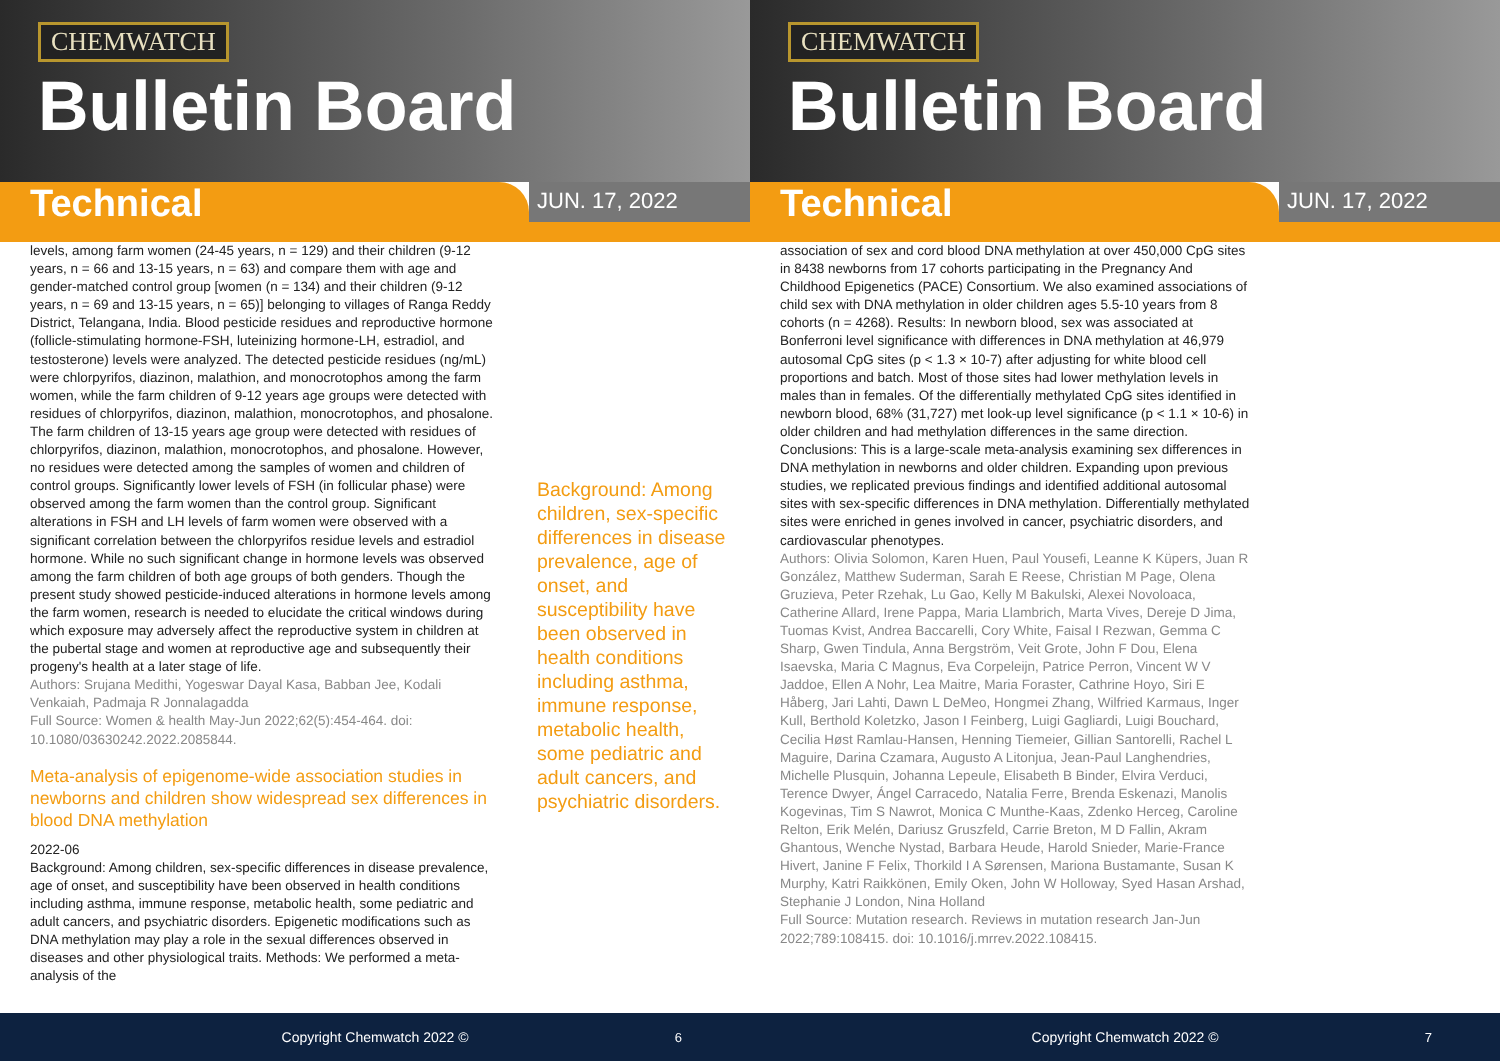CHEMWATCH
Bulletin Board
Technical
JUN. 17, 2022
levels, among farm women (24-45 years, n = 129) and their children (9-12 years, n = 66 and 13-15 years, n = 63) and compare them with age and gender-matched control group [women (n = 134) and their children (9-12 years, n = 69 and 13-15 years, n = 65)] belonging to villages of Ranga Reddy District, Telangana, India. Blood pesticide residues and reproductive hormone (follicle-stimulating hormone-FSH, luteinizing hormone-LH, estradiol, and testosterone) levels were analyzed. The detected pesticide residues (ng/mL) were chlorpyrifos, diazinon, malathion, and monocrotophos among the farm women, while the farm children of 9-12 years age groups were detected with residues of chlorpyrifos, diazinon, malathion, monocrotophos, and phosalone. The farm children of 13-15 years age group were detected with residues of chlorpyrifos, diazinon, malathion, monocrotophos, and phosalone. However, no residues were detected among the samples of women and children of control groups. Significantly lower levels of FSH (in follicular phase) were observed among the farm women than the control group. Significant alterations in FSH and LH levels of farm women were observed with a significant correlation between the chlorpyrifos residue levels and estradiol hormone. While no such significant change in hormone levels was observed among the farm children of both age groups of both genders. Though the present study showed pesticide-induced alterations in hormone levels among the farm women, research is needed to elucidate the critical windows during which exposure may adversely affect the reproductive system in children at the pubertal stage and women at reproductive age and subsequently their progeny's health at a later stage of life.
Authors: Srujana Medithi, Yogeswar Dayal Kasa, Babban Jee, Kodali Venkaiah, Padmaja R Jonnalagadda
Full Source: Women & health May-Jun 2022;62(5):454-464. doi: 10.1080/03630242.2022.2085844.
Meta-analysis of epigenome-wide association studies in newborns and children show widespread sex differences in blood DNA methylation
2022-06
Background: Among children, sex-specific differences in disease prevalence, age of onset, and susceptibility have been observed in health conditions including asthma, immune response, metabolic health, some pediatric and adult cancers, and psychiatric disorders. Epigenetic modifications such as DNA methylation may play a role in the sexual differences observed in diseases and other physiological traits. Methods: We performed a meta-analysis of the
Background: Among children, sex-specific differences in disease prevalence, age of onset, and susceptibility have been observed in health conditions including asthma, immune response, metabolic health, some pediatric and adult cancers, and psychiatric disorders.
Copyright Chemwatch 2022 ©
6
CHEMWATCH
Bulletin Board
Technical
JUN. 17, 2022
association of sex and cord blood DNA methylation at over 450,000 CpG sites in 8438 newborns from 17 cohorts participating in the Pregnancy And Childhood Epigenetics (PACE) Consortium. We also examined associations of child sex with DNA methylation in older children ages 5.5-10 years from 8 cohorts (n = 4268). Results: In newborn blood, sex was associated at Bonferroni level significance with differences in DNA methylation at 46,979 autosomal CpG sites (p < 1.3 × 10-7) after adjusting for white blood cell proportions and batch. Most of those sites had lower methylation levels in males than in females. Of the differentially methylated CpG sites identified in newborn blood, 68% (31,727) met look-up level significance (p < 1.1 × 10-6) in older children and had methylation differences in the same direction. Conclusions: This is a large-scale meta-analysis examining sex differences in DNA methylation in newborns and older children. Expanding upon previous studies, we replicated previous findings and identified additional autosomal sites with sex-specific differences in DNA methylation. Differentially methylated sites were enriched in genes involved in cancer, psychiatric disorders, and cardiovascular phenotypes.
Authors: Olivia Solomon, Karen Huen, Paul Yousefi, Leanne K Küpers, Juan R González, Matthew Suderman, Sarah E Reese, Christian M Page, Olena Gruzieva, Peter Rzehak, Lu Gao, Kelly M Bakulski, Alexei Novoloaca, Catherine Allard, Irene Pappa, Maria Llambrich, Marta Vives, Dereje D Jima, Tuomas Kvist, Andrea Baccarelli, Cory White, Faisal I Rezwan, Gemma C Sharp, Gwen Tindula, Anna Bergström, Veit Grote, John F Dou, Elena Isaevska, Maria C Magnus, Eva Corpeleijn, Patrice Perron, Vincent W V Jaddoe, Ellen A Nohr, Lea Maitre, Maria Foraster, Cathrine Hoyo, Siri E Håberg, Jari Lahti, Dawn L DeMeo, Hongmei Zhang, Wilfried Karmaus, Inger Kull, Berthold Koletzko, Jason I Feinberg, Luigi Gagliardi, Luigi Bouchard, Cecilia Høst Ramlau-Hansen, Henning Tiemeier, Gillian Santorelli, Rachel L Maguire, Darina Czamara, Augusto A Litonjua, Jean-Paul Langhendries, Michelle Plusquin, Johanna Lepeule, Elisabeth B Binder, Elvira Verduci, Terence Dwyer, Ángel Carracedo, Natalia Ferre, Brenda Eskenazi, Manolis Kogevinas, Tim S Nawrot, Monica C Munthe-Kaas, Zdenko Herceg, Caroline Relton, Erik Melén, Dariusz Gruszfeld, Carrie Breton, M D Fallin, Akram Ghantous, Wenche Nystad, Barbara Heude, Harold Snieder, Marie-France Hivert, Janine F Felix, Thorkild I A Sørensen, Mariona Bustamante, Susan K Murphy, Katri Raikkönen, Emily Oken, John W Holloway, Syed Hasan Arshad, Stephanie J London, Nina Holland
Full Source: Mutation research. Reviews in mutation research Jan-Jun 2022;789:108415. doi: 10.1016/j.mrrev.2022.108415.
Copyright Chemwatch 2022 ©
7